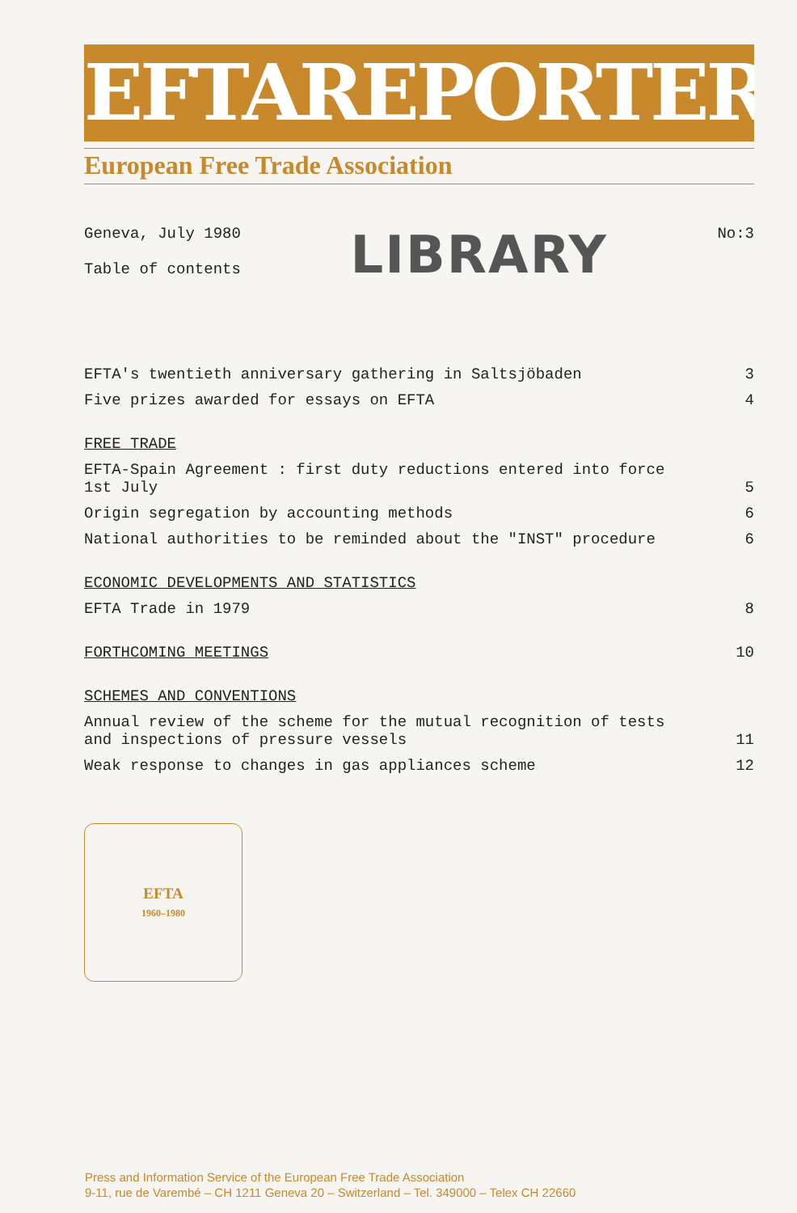EFTAREPORTER
European Free Trade Association
Geneva, July 1980
Table of contents
LIBRARY
No:3
EFTA's twentieth anniversary gathering in Saltsjöbaden 3
Five prizes awarded for essays on EFTA 4
FREE TRADE
EFTA-Spain Agreement : first duty reductions entered into force 1st July 5
Origin segregation by accounting methods 6
National authorities to be reminded about the "INST" procedure 6
ECONOMIC DEVELOPMENTS AND STATISTICS
EFTA Trade in 1979 8
FORTHCOMING MEETINGS 10
SCHEMES AND CONVENTIONS
Annual review of the scheme for the mutual recognition of tests and inspections of pressure vessels 11
Weak response to changes in gas appliances scheme 12
EFTA
1960–1980
Press and Information Service of the European Free Trade Association
9-11, rue de Varembé – CH 1211 Geneva 20 – Switzerland – Tel. 349000 – Telex CH 22660